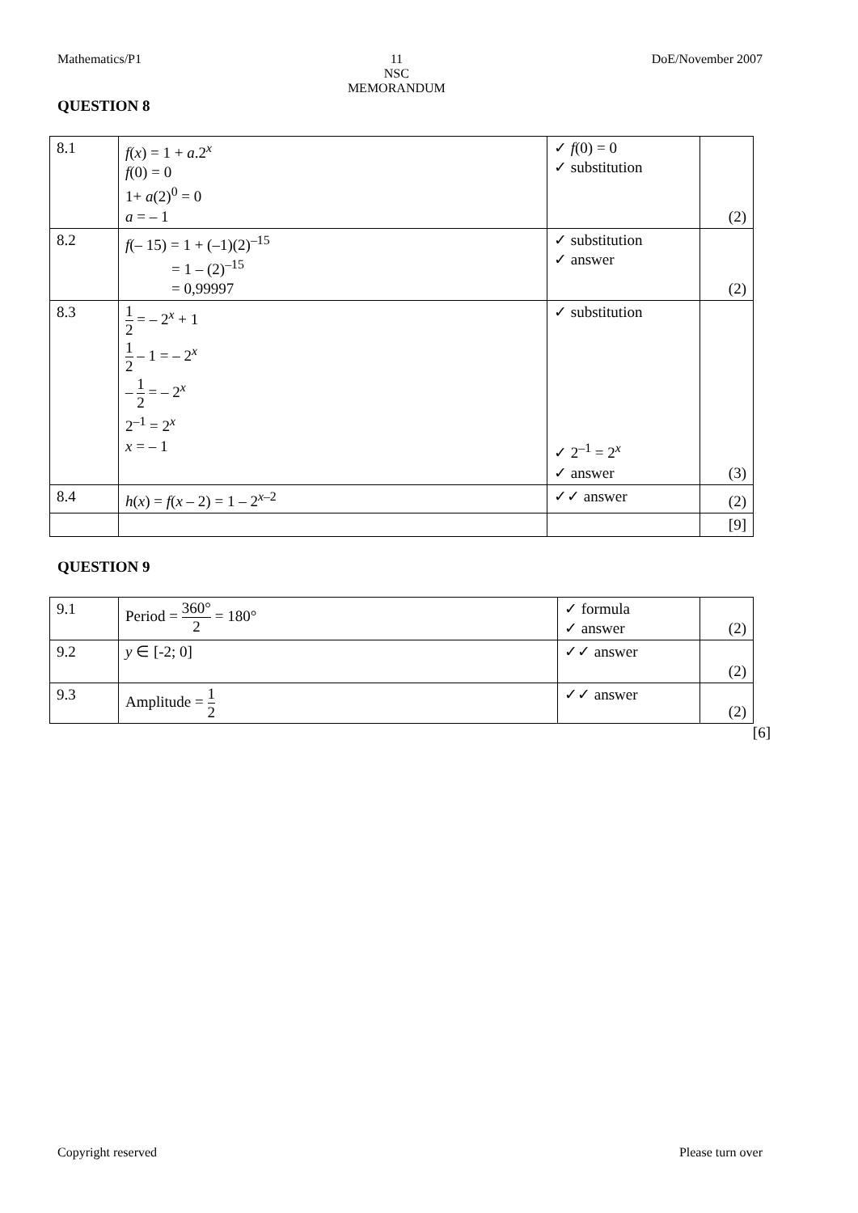Mathematics/P1 11
NSC
MEMORANDUM DoE/November 2007
QUESTION 8
| 8.1 | f ( x ) = 1 + a .2<sup>x</sup> f (0) = 0 1+ a (2)<sup>0</sup> = 0 a = – 1 | ✓ f (0) = 0 ✓ substitution | (2) |
| 8.2 | f (– 15) = 1 + (–1)(2)<sup>–15</sup> = 1 – (2)<sup>–15</sup> = 0,99997 | ✓ substitution ✓ answer | (2) |
| 8.3 | 1 2 = – 2<sup>x</sup> + 1 1 2 – 1 = – 2<sup>x</sup> – 1 2 = – 2<sup>x</sup> 2<sup>–1</sup> = 2<sup>x</sup> x = – 1 | ✓ substitution ✓ 2<sup>–1</sup> = 2<sup>x</sup> ✓ answer | (3) |
| 8.4 | h ( x ) = f ( x – 2) = 1 – 2<sup>x–2</sup> | ✓✓ answer | (2) |
| | | | [9] |
QUESTION 9
| 9.1 | Period = 360° 2 = 180° | ✓ formula ✓ answer | (2) |
| 9.2 | y ∈ [-2; 0] | ✓✓ answer | (2) |
| 9.3 | Amplitude = 1 2 | ✓✓ answer | (2) |
[6]
Copyright reserved Please turn over